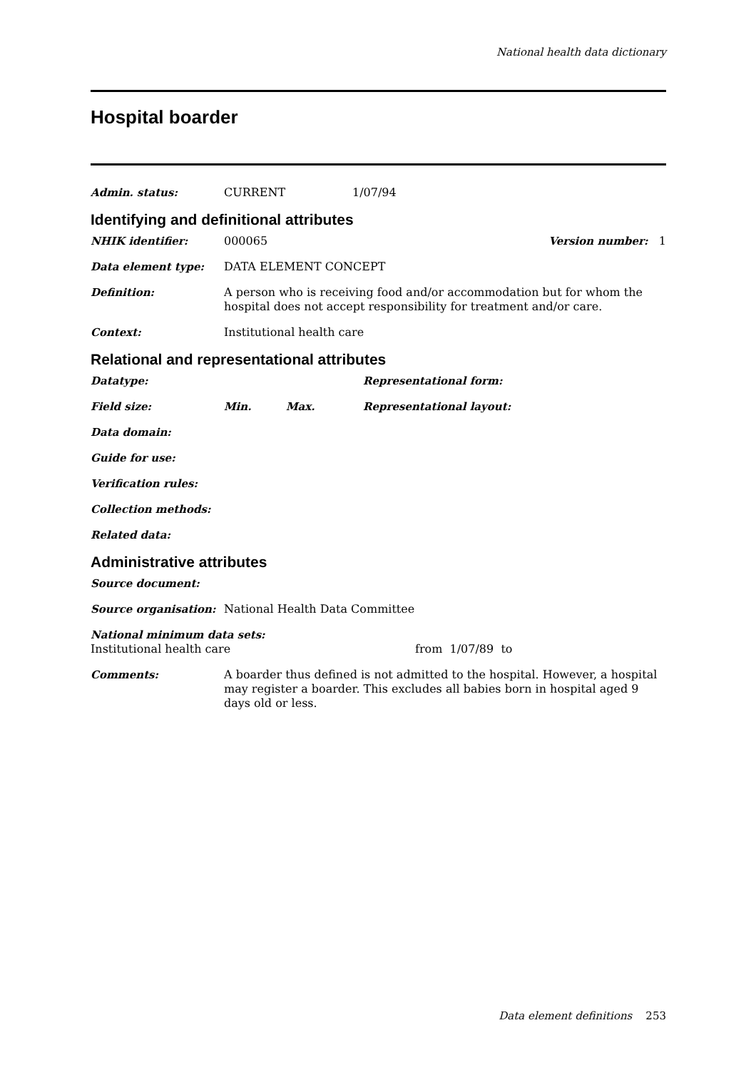National health data dictionary
Hospital boarder
Admin. status: CURRENT 1/07/94
Identifying and definitional attributes
NHIK identifier: 000065 Version number: 1
Data element type: DATA ELEMENT CONCEPT
Definition: A person who is receiving food and/or accommodation but for whom the hospital does not accept responsibility for treatment and/or care.
Context: Institutional health care
Relational and representational attributes
Datatype: Representational form:
Field size: Min. Max. Representational layout:
Data domain:
Guide for use:
Verification rules:
Collection methods:
Related data:
Administrative attributes
Source document:
Source organisation: National Health Data Committee
National minimum data sets:
Institutional health care from 1/07/89 to
Comments: A boarder thus defined is not admitted to the hospital. However, a hospital may register a boarder. This excludes all babies born in hospital aged 9 days old or less.
Data element definitions 253